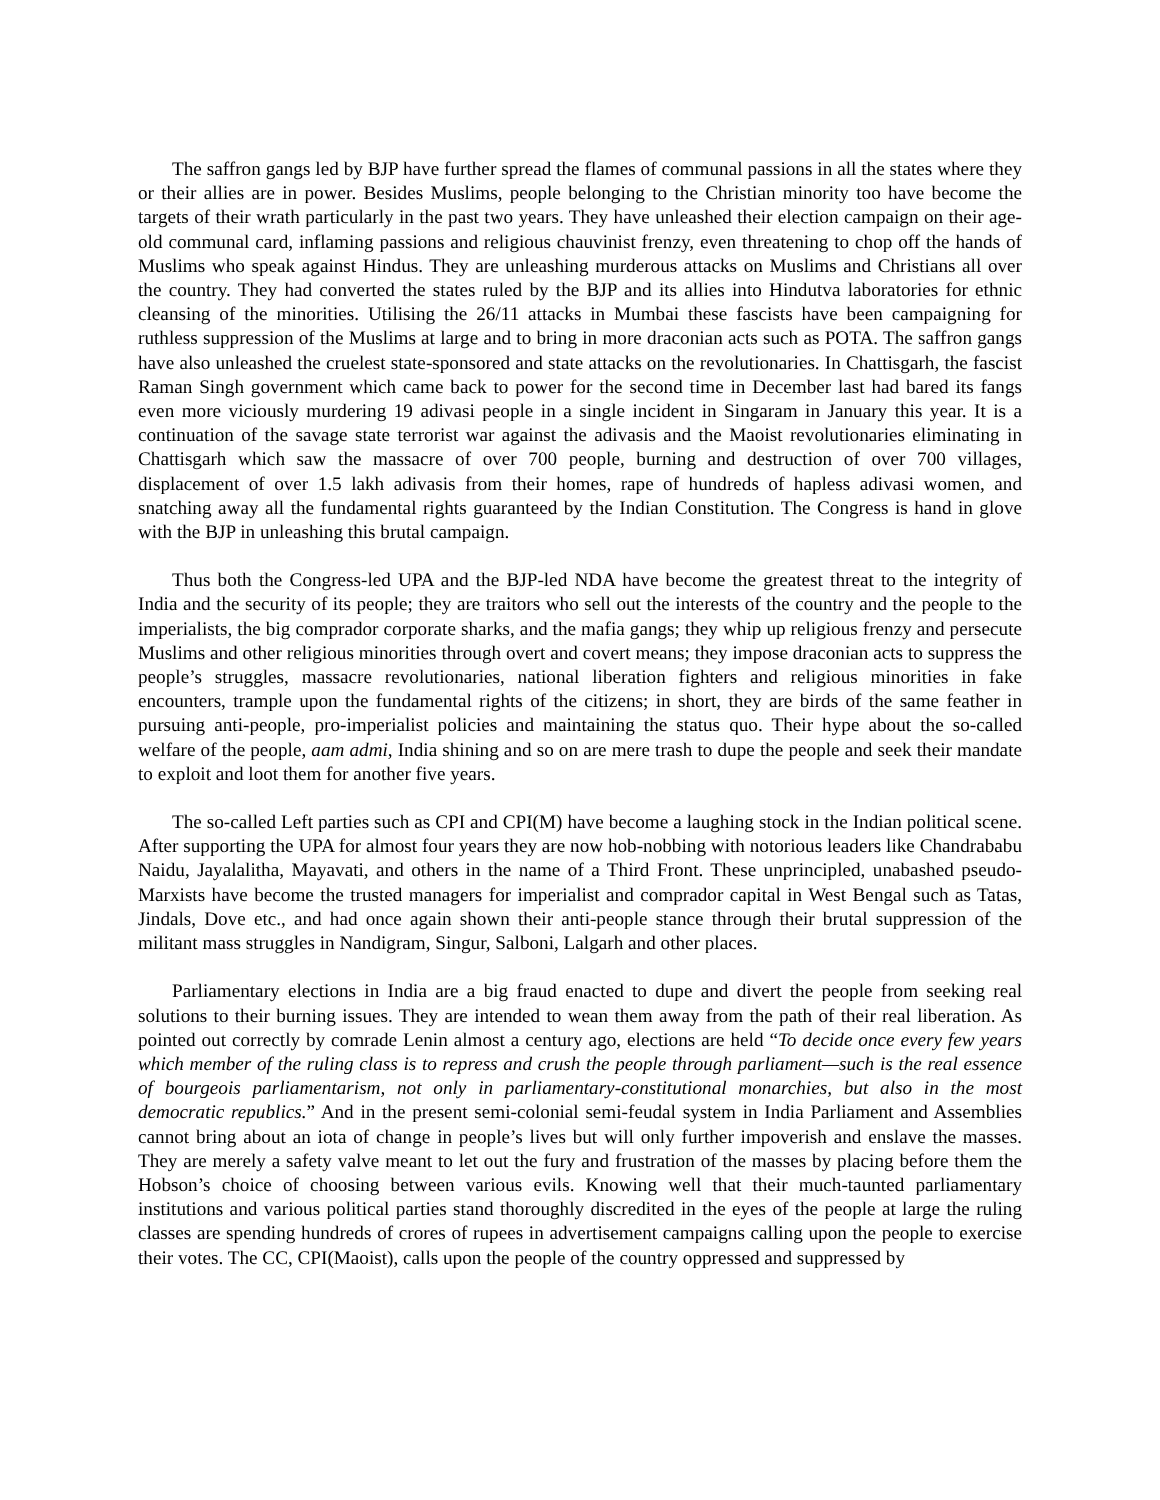The saffron gangs led by BJP have further spread the flames of communal passions in all the states where they or their allies are in power. Besides Muslims, people belonging to the Christian minority too have become the targets of their wrath particularly in the past two years. They have unleashed their election campaign on their age-old communal card, inflaming passions and religious chauvinist frenzy, even threatening to chop off the hands of Muslims who speak against Hindus. They are unleashing murderous attacks on Muslims and Christians all over the country. They had converted the states ruled by the BJP and its allies into Hindutva laboratories for ethnic cleansing of the minorities. Utilising the 26/11 attacks in Mumbai these fascists have been campaigning for ruthless suppression of the Muslims at large and to bring in more draconian acts such as POTA. The saffron gangs have also unleashed the cruelest state-sponsored and state attacks on the revolutionaries. In Chattisgarh, the fascist Raman Singh government which came back to power for the second time in December last had bared its fangs even more viciously murdering 19 adivasi people in a single incident in Singaram in January this year. It is a continuation of the savage state terrorist war against the adivasis and the Maoist revolutionaries eliminating in Chattisgarh which saw the massacre of over 700 people, burning and destruction of over 700 villages, displacement of over 1.5 lakh adivasis from their homes, rape of hundreds of hapless adivasi women, and snatching away all the fundamental rights guaranteed by the Indian Constitution. The Congress is hand in glove with the BJP in unleashing this brutal campaign.
Thus both the Congress-led UPA and the BJP-led NDA have become the greatest threat to the integrity of India and the security of its people; they are traitors who sell out the interests of the country and the people to the imperialists, the big comprador corporate sharks, and the mafia gangs; they whip up religious frenzy and persecute Muslims and other religious minorities through overt and covert means; they impose draconian acts to suppress the people’s struggles, massacre revolutionaries, national liberation fighters and religious minorities in fake encounters, trample upon the fundamental rights of the citizens; in short, they are birds of the same feather in pursuing anti-people, pro-imperialist policies and maintaining the status quo. Their hype about the so-called welfare of the people, aam admi, India shining and so on are mere trash to dupe the people and seek their mandate to exploit and loot them for another five years.
The so-called Left parties such as CPI and CPI(M) have become a laughing stock in the Indian political scene. After supporting the UPA for almost four years they are now hob-nobbing with notorious leaders like Chandrababu Naidu, Jayalalitha, Mayavati, and others in the name of a Third Front. These unprincipled, unabashed pseudo-Marxists have become the trusted managers for imperialist and comprador capital in West Bengal such as Tatas, Jindals, Dove etc., and had once again shown their anti-people stance through their brutal suppression of the militant mass struggles in Nandigram, Singur, Salboni, Lalgarh and other places.
Parliamentary elections in India are a big fraud enacted to dupe and divert the people from seeking real solutions to their burning issues. They are intended to wean them away from the path of their real liberation. As pointed out correctly by comrade Lenin almost a century ago, elections are held “To decide once every few years which member of the ruling class is to repress and crush the people through parliament—such is the real essence of bourgeois parliamentarism, not only in parliamentary-constitutional monarchies, but also in the most democratic republics.” And in the present semi-colonial semi-feudal system in India Parliament and Assemblies cannot bring about an iota of change in people’s lives but will only further impoverish and enslave the masses. They are merely a safety valve meant to let out the fury and frustration of the masses by placing before them the Hobson’s choice of choosing between various evils. Knowing well that their much-taunted parliamentary institutions and various political parties stand thoroughly discredited in the eyes of the people at large the ruling classes are spending hundreds of crores of rupees in advertisement campaigns calling upon the people to exercise their votes. The CC, CPI(Maoist), calls upon the people of the country oppressed and suppressed by